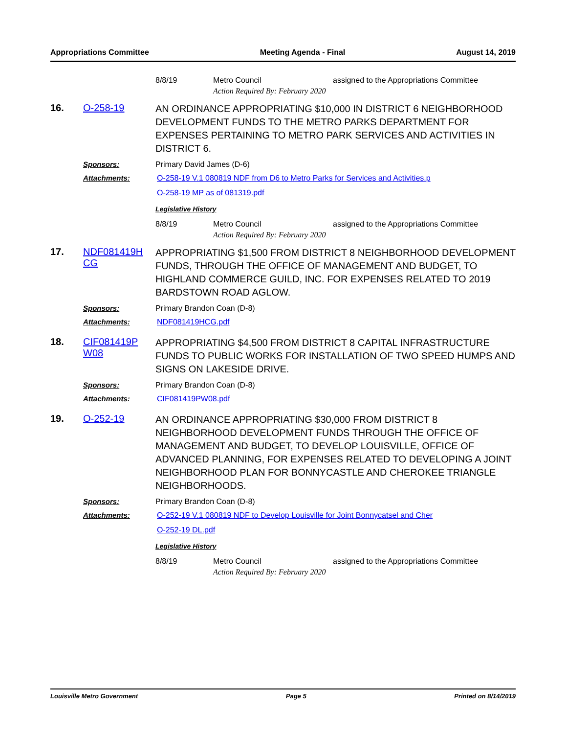Appropriations Committee Meeting Agenda - Final August 14, 2019
8/8/19 Metro Council
Action Required By: February 2020
assigned to the Appropriations Committee
16. O-258-19 AN ORDINANCE APPROPRIATING $10,000 IN DISTRICT 6 NEIGHBORHOOD DEVELOPMENT FUNDS TO THE METRO PARKS DEPARTMENT FOR EXPENSES PERTAINING TO METRO PARK SERVICES AND ACTIVITIES IN DISTRICT 6.
Sponsors: Primary David James (D-6)
Attachments: O-258-19 V.1 080819 NDF from D6 to Metro Parks for Services and Activities.p
O-258-19 MP as of 081319.pdf
Legislative History
8/8/19 Metro Council
Action Required By: February 2020
assigned to the Appropriations Committee
17. NDF081419H
CG APPROPRIATING $1,500 FROM DISTRICT 8 NEIGHBORHOOD DEVELOPMENT FUNDS, THROUGH THE OFFICE OF MANAGEMENT AND BUDGET, TO HIGHLAND COMMERCE GUILD, INC. FOR EXPENSES RELATED TO 2019 BARDSTOWN ROAD AGLOW.
Sponsors: Primary Brandon Coan (D-8)
Attachments: NDF081419HCG.pdf
18. CIF081419P
W08 APPROPRIATING $4,500 FROM DISTRICT 8 CAPITAL INFRASTRUCTURE FUNDS TO PUBLIC WORKS FOR INSTALLATION OF TWO SPEED HUMPS AND SIGNS ON LAKESIDE DRIVE.
Sponsors: Primary Brandon Coan (D-8)
Attachments: CIF081419PW08.pdf
19. O-252-19 AN ORDINANCE APPROPRIATING $30,000 FROM DISTRICT 8 NEIGHBORHOOD DEVELOPMENT FUNDS THROUGH THE OFFICE OF MANAGEMENT AND BUDGET, TO DEVELOP LOUISVILLE, OFFICE OF ADVANCED PLANNING, FOR EXPENSES RELATED TO DEVELOPING A JOINT NEIGHBORHOOD PLAN FOR BONNYCASTLE AND CHEROKEE TRIANGLE NEIGHBORHOODS.
Sponsors: Primary Brandon Coan (D-8)
Attachments: O-252-19 V.1 080819 NDF to Develop Louisville for Joint Bonnycatsel and Cher
O-252-19 DL.pdf
Legislative History
8/8/19 Metro Council
Action Required By: February 2020
assigned to the Appropriations Committee
Louisville Metro Government Page 5 Printed on 8/14/2019